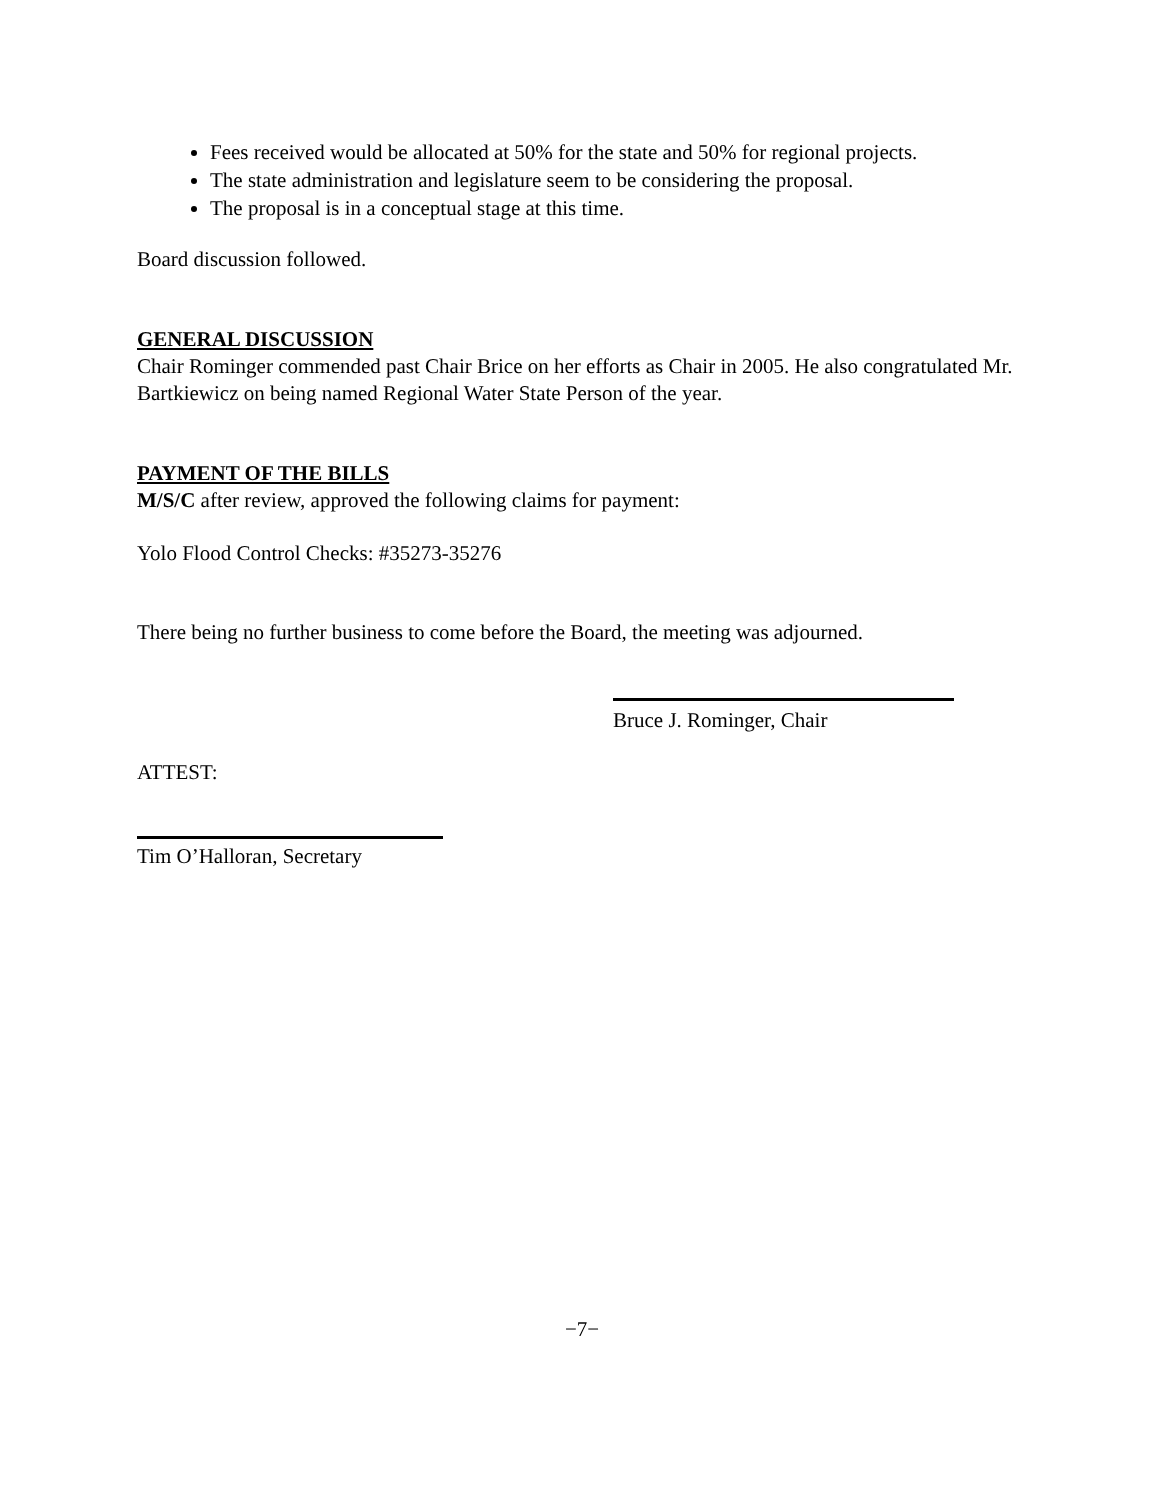Fees received would be allocated at 50% for the state and 50% for regional projects.
The state administration and legislature seem to be considering the proposal.
The proposal is in a conceptual stage at this time.
Board discussion followed.
GENERAL DISCUSSION
Chair Rominger commended past Chair Brice on her efforts as Chair in 2005. He also congratulated Mr. Bartkiewicz on being named Regional Water State Person of the year.
PAYMENT OF THE BILLS
M/S/C after review, approved the following claims for payment:
Yolo Flood Control Checks: #35273-35276
There being no further business to come before the Board, the meeting was adjourned.
Bruce J. Rominger, Chair
ATTEST:
Tim O’Halloran, Secretary
−7−